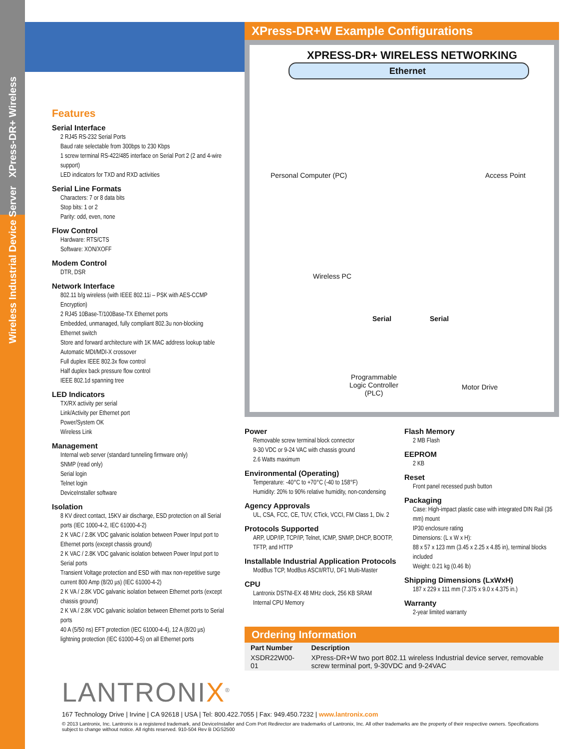Wireless Industrial Device Server XPress-DR+ Wireless
Features
Serial Interface
2 RJ45 RS-232 Serial Ports
Baud rate selectable from 300bps to 230 Kbps
1 screw terminal RS-422/485 interface on Serial Port 2 (2 and 4-wire support)
LED indicators for TXD and RXD activities
Serial Line Formats
Characters: 7 or 8 data bits
Stop bits: 1 or 2
Parity: odd, even, none
Flow Control
Hardware: RTS/CTS
Software: XON/XOFF
Modem Control
DTR, DSR
Network Interface
802.11 b/g wireless (with IEEE 802.11i – PSK with AES-CCMP Encryption)
2 RJ45 10Base-T/100Base-TX Ethernet ports
Embedded, unmanaged, fully compliant 802.3u non-blocking Ethernet switch
Store and forward architecture with 1K MAC address lookup table
Automatic MDI/MDI-X crossover
Full duplex IEEE 802.3x flow control
Half duplex back pressure flow control
IEEE 802.1d spanning tree
LED Indicators
TX/RX activity per serial
Link/Activity per Ethernet port
Power/System OK
Wireless Link
Management
Internal web server (standard tunneling firmware only)
SNMP (read only)
Serial login
Telnet login
DeviceInstaller software
Isolation
8 KV direct contact, 15KV air discharge, ESD protection on all Serial ports (IEC 1000-4-2, IEC 61000-4-2)
2 K VAC / 2.8K VDC galvanic isolation between Power Input port to Ethernet ports (except chassis ground)
2 K VAC / 2.8K VDC galvanic isolation between Power Input port to Serial ports
Transient Voltage protection and ESD with max non-repetitive surge current 800 Amp (8/20 µs) (IEC 61000-4-2)
2 K VA / 2.8K VDC galvanic isolation between Ethernet ports (except chassis ground)
2 K VA / 2.8K VDC galvanic isolation between Ethernet ports to Serial ports
40 A (5/50 ns) EFT protection (IEC 61000-4-4), 12 A (8/20 µs) lightning protection (IEC 61000-4-5) on all Ethernet ports
XPress-DR+W Example Configurations
XPRESS-DR+ WIRELESS NETWORKING
Ethernet
Personal Computer (PC) Access Point
Wireless PC
Serial Serial
Programmable
Logic Controller
(PLC)
Motor Drive
Power
Removable screw terminal block connector
9-30 VDC or 9-24 VAC with chassis ground
2.6 Watts maximum
Environmental (Operating)
Temperature: -40°C to +70°C (-40 to 158°F)
Humidity: 20% to 90% relative humidity, non-condensing
Agency Approvals
UL, CSA, FCC, CE, TUV, CTick, VCCI, FM Class 1, Div. 2
Protocols Supported
ARP, UDP/IP, TCP/IP, Telnet, ICMP, SNMP, DHCP, BOOTP, TFTP, and HTTP
Installable Industrial Application Protocols
ModBus TCP, ModBus ASCII/RTU, DF1 Multi-Master
CPU
Lantronix DSTNI-EX 48 MHz clock, 256 KB SRAM
Internal CPU Memory
Flash Memory
2 MB Flash
EEPROM
2 KB
Reset
Front panel recessed push button
Packaging
Case: High-impact plastic case with integrated DIN Rail (35 mm) mount
IP30 enclosure rating
Dimensions: (L x W x H):
88 x 57 x 123 mm (3.45 x 2.25 x 4.85 in), terminal blocks included
Weight: 0.21 kg (0.46 lb)
Shipping Dimensions (LxWxH)
187 x 229 x 111 mm (7.375 x 9.0 x 4.375 in.)
Warranty
2-year limited warranty
Ordering Information
| Part Number | Description |
| --- | --- |
| XSDR22W00-01 | XPress-DR+W two port 802.11 wireless Industrial device server, removable screw terminal port, 9-30VDC and 9-24VAC |
LANTRONIX<sup>®</sup>
167 Technology Drive | Irvine | CA 92618 | USA | Tel: 800.422.7055 | Fax: 949.450.7232 | www.lantronix.com
© 2013 Lantronix, Inc. Lantronix is a registered trademark, and DeviceInstaller and Com Port Redirector are trademarks of Lantronix, Inc. All other trademarks are the property of their respective owners. Specifications subject to change without notice. All rights reserved. 910-504 Rev B DGS2500